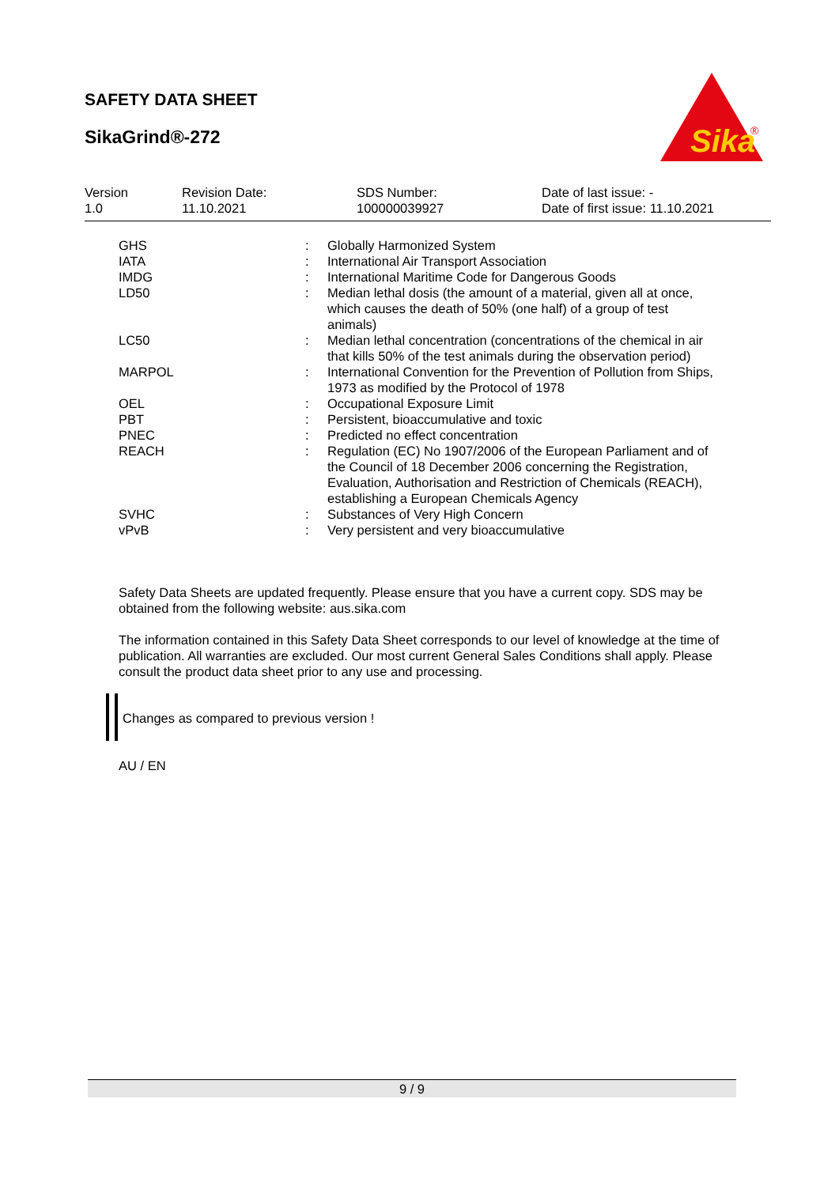SAFETY DATA SHEET
SikaGrind®-272
Sika
®
| Version 1.0 | Revision Date: 11.10.2021 | SDS Number: 100000039927 | Date of last issue: - Date of first issue: 11.10.2021 |
| GHS | : | Globally Harmonized System |
| IATA | : | International Air Transport Association |
| IMDG | : | International Maritime Code for Dangerous Goods |
| LD50 | : | Median lethal dosis (the amount of a material, given all at once, which causes the death of 50% (one half) of a group of test animals) |
| LC50 | : | Median lethal concentration (concentrations of the chemical in air that kills 50% of the test animals during the observation period) |
| MARPOL | : | International Convention for the Prevention of Pollution from Ships, 1973 as modified by the Protocol of 1978 |
| OEL | : | Occupational Exposure Limit |
| PBT | : | Persistent, bioaccumulative and toxic |
| PNEC | : | Predicted no effect concentration |
| REACH | : | Regulation (EC) No 1907/2006 of the European Parliament and of the Council of 18 December 2006 concerning the Registration, Evaluation, Authorisation and Restriction of Chemicals (REACH), establishing a European Chemicals Agency |
| SVHC | : | Substances of Very High Concern |
| vPvB | : | Very persistent and very bioaccumulative |
Safety Data Sheets are updated frequently. Please ensure that you have a current copy. SDS may be obtained from the following website: aus.sika.com
The information contained in this Safety Data Sheet corresponds to our level of knowledge at the time of publication. All warranties are excluded. Our most current General Sales Conditions shall apply. Please consult the product data sheet prior to any use and processing.
Changes as compared to previous version !
AU / EN
9 / 9